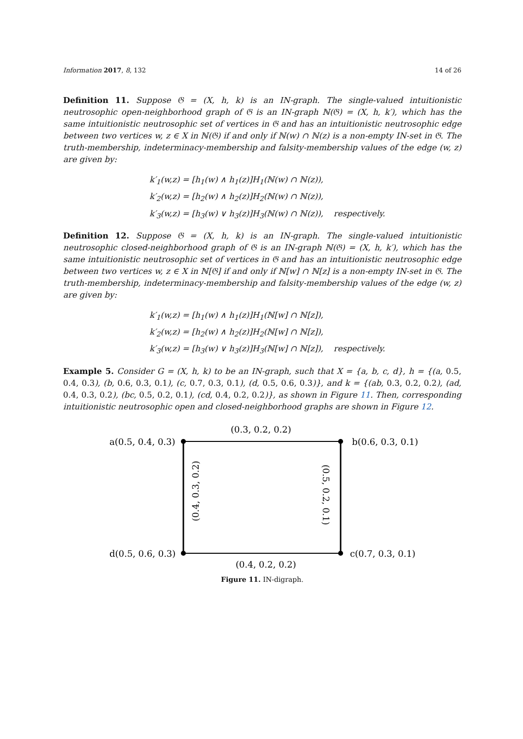Information 2017, 8, 132 14 of 26
Definition 11. Suppose 𝔊 = (X, h, k) is an IN-graph. The single-valued intuitionistic neutrosophic open-neighborhood graph of 𝔊 is an IN-graph ℕ(𝔊) = (X, h, k′), which has the same intuitionistic neutrosophic set of vertices in 𝔊 and has an intuitionistic neutrosophic edge between two vertices w, z ∈ X in ℕ(𝔊) if and only if ℕ(w) ∩ ℕ(z) is a non-empty IN-set in 𝔊. The truth-membership, indeterminacy-membership and falsity-membership values of the edge (w, z) are given by:
k′<sub>1</sub>(w,z) = [h<sub>1</sub>(w) ∧ h<sub>1</sub>(z)]H<sub>1</sub>(ℕ(w) ∩ ℕ(z)),
k′<sub>2</sub>(w,z) = [h<sub>2</sub>(w) ∧ h<sub>2</sub>(z)]H<sub>2</sub>(ℕ(w) ∩ ℕ(z)),
k′<sub>3</sub>(w,z) = [h<sub>3</sub>(w) ∨ h<sub>3</sub>(z)]H<sub>3</sub>(ℕ(w) ∩ ℕ(z)), respectively.
Definition 12. Suppose 𝔊 = (X, h, k) is an IN-graph. The single-valued intuitionistic neutrosophic closed-neighborhood graph of 𝔊 is an IN-graph ℕ(𝔊) = (X, h, k′), which has the same intuitionistic neutrosophic set of vertices in 𝔊 and has an intuitionistic neutrosophic edge between two vertices w, z ∈ X in ℕ[𝔊] if and only if ℕ[w] ∩ ℕ[z] is a non-empty IN-set in 𝔊. The truth-membership, indeterminacy-membership and falsity-membership values of the edge (w, z) are given by:
k′<sub>1</sub>(w,z) = [h<sub>1</sub>(w) ∧ h<sub>1</sub>(z)]H<sub>1</sub>(ℕ[w] ∩ ℕ[z]),
k′<sub>2</sub>(w,z) = [h<sub>2</sub>(w) ∧ h<sub>2</sub>(z)]H<sub>2</sub>(ℕ[w] ∩ ℕ[z]),
k′<sub>3</sub>(w,z) = [h<sub>3</sub>(w) ∨ h<sub>3</sub>(z)]H<sub>3</sub>(ℕ[w] ∩ ℕ[z]), respectively.
Example 5. Consider G = (X, h, k) to be an IN-graph, such that X = {a, b, c, d}, h = {(a, 0.5, 0.4, 0.3), (b, 0.6, 0.3, 0.1), (c, 0.7, 0.3, 0.1), (d, 0.5, 0.6, 0.3)}, and k = {(ab, 0.3, 0.2, 0.2), (ad, 0.4, 0.3, 0.2), (bc, 0.5, 0.2, 0.1), (cd, 0.4, 0.2, 0.2)}, as shown in Figure 11. Then, corresponding intuitionistic neutrosophic open and closed-neighborhood graphs are shown in Figure 12.
(0.3, 0.2, 0.2)
a(0.5, 0.4, 0.3)
b(0.6, 0.3, 0.1)
d(0.5, 0.6, 0.3)
c(0.7, 0.3, 0.1)
(0.4, 0.2, 0.2)
(0.4, 0.3, 0.2)
(0.5, 0.2, 0.1)
Figure 11. IN-digraph.